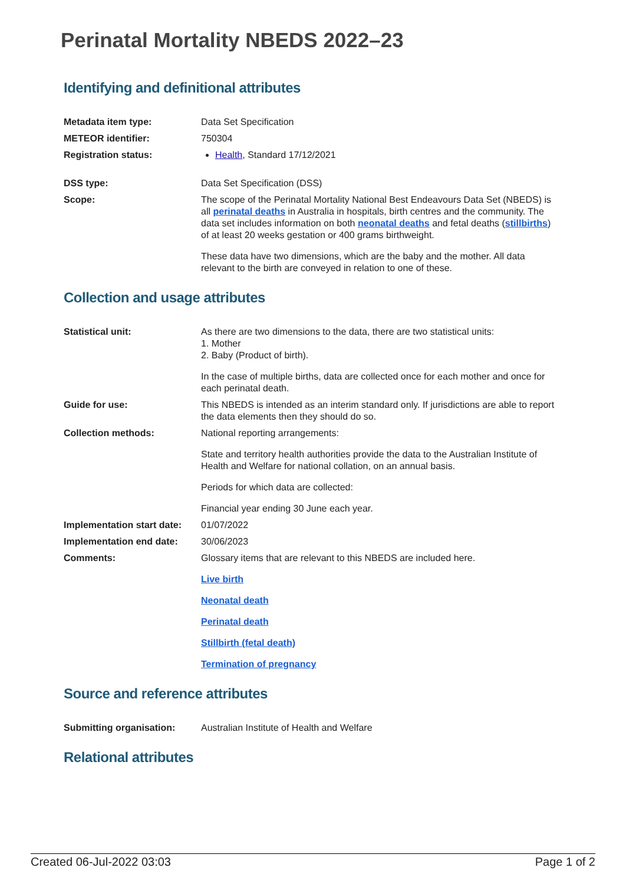Perinatal Mortality NBEDS 2022–23
Identifying and definitional attributes
| Metadata item type: | Data Set Specification |
| METEOR identifier: | 750304 |
| Registration status: | Health , Standard 17/12/2021 |
| DSS type: | Data Set Specification (DSS) |
| Scope: | The scope of the Perinatal Mortality National Best Endeavours Data Set (NBEDS) is all perinatal deaths in Australia in hospitals, birth centres and the community. The data set includes information on both neonatal deaths and fetal deaths ( stillbirths ) of at least 20 weeks gestation or 400 grams birthweight. These data have two dimensions, which are the baby and the mother. All data relevant to the birth are conveyed in relation to one of these. |
Collection and usage attributes
| Statistical unit: | As there are two dimensions to the data, there are two statistical units: 1. Mother 2. Baby (Product of birth). In the case of multiple births, data are collected once for each mother and once for each perinatal death. |
| Guide for use: | This NBEDS is intended as an interim standard only. If jurisdictions are able to report the data elements then they should do so. |
| Collection methods: | National reporting arrangements: State and territory health authorities provide the data to the Australian Institute of Health and Welfare for national collation, on an annual basis. Periods for which data are collected: Financial year ending 30 June each year. |
| Implementation start date: | 01/07/2022 |
| Implementation end date: | 30/06/2023 |
| Comments: | Glossary items that are relevant to this NBEDS are included here. Live birth Neonatal death Perinatal death Stillbirth (fetal death) Termination of pregnancy |
Source and reference attributes
| Submitting organisation: | Australian Institute of Health and Welfare |
Relational attributes
Created 06-Jul-2022 03:03 Page 1 of 2